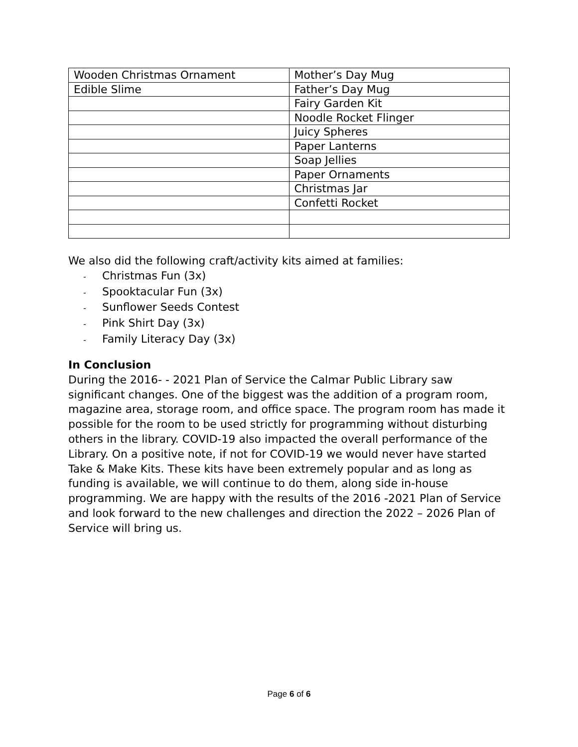| Wooden Christmas Ornament | Mother’s Day Mug |
| Edible Slime | Father’s Day Mug |
| | Fairy Garden Kit |
| | Noodle Rocket Flinger |
| | Juicy Spheres |
| | Paper Lanterns |
| | Soap Jellies |
| | Paper Ornaments |
| | Christmas Jar |
| | Confetti Rocket |
We also did the following craft/activity kits aimed at families:
- Christmas Fun (3x)
- Spooktacular Fun (3x)
- Sunflower Seeds Contest
- Pink Shirt Day (3x)
- Family Literacy Day (3x)
In Conclusion
During the 2016- - 2021 Plan of Service the Calmar Public Library saw significant changes. One of the biggest was the addition of a program room, magazine area, storage room, and office space. The program room has made it possible for the room to be used strictly for programming without disturbing others in the library. COVID-19 also impacted the overall performance of the Library. On a positive note, if not for COVID-19 we would never have started Take & Make Kits. These kits have been extremely popular and as long as funding is available, we will continue to do them, along side in-house programming. We are happy with the results of the 2016 -2021 Plan of Service and look forward to the new challenges and direction the 2022 – 2026 Plan of Service will bring us.
Page 6 of 6